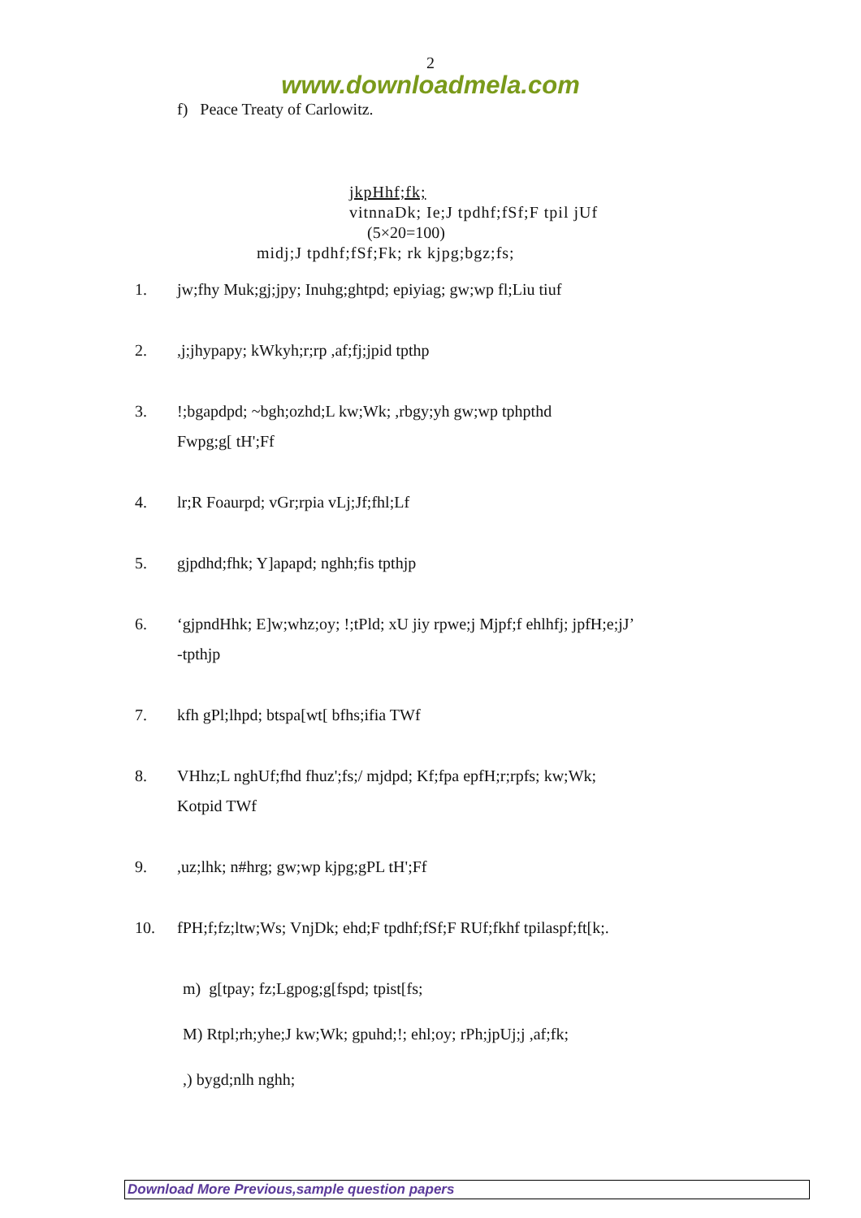2
www.downloadmela.com
f) Peace Treaty of Carlowitz.
jkpHhf;fk;
vitnnaDk; Ie;J tpdhf;fSf;F tpil jUf
(5×20=100)
midj;J tpdhf;fSf;Fk; rk kjpg;bgz;fs;
1. jw;fhy Muk;gj;jpy; Inuhg;ghtpd; epiyiag; gw;wp fl;Liu tiuf
2.,j;jhypapy; kWkyh;r;rp ,af;fj;jpid tpthp
3.!;bgapdpd; ~bgh;ozhd;L kw;Wk; ,rbgy;yh gw;wp tphpthd
Fwpg;g[ tH';Ff
4. lr;R Foaurpd; vGr;rpia vLj;Jf;fhl;Lf
5. gjpdhd;fhk; Y]apapd; nghh;fis tpthjp
6. ‘gjpndHhk; E]w;whz;oy; !;tPld; xU jiy rpwe;j Mjpf;f ehlhfj; jpfH;e;jJ’
-tpthjp
7. kfh gPl;lhpd; btspa[wt[ bfhs;ifia TWf
8. VHhz;L nghUf;fhd fhuz';fs;/ mjdpd; Kf;fpa epfH;r;rpfs; kw;Wk;
Kotpid TWf
9.,uz;lhk; n#hrg; gw;wp kjpg;gPL tH';Ff
10. fPH;f;fz;ltw;Ws; VnjDk; ehd;F tpdhf;fSf;F RUf;fkhf tpilaspf;ft[k;.
m) g[tpay; fz;Lgpog;g[fspd; tpist[fs;
M) Rtpl;rh;yhe;J kw;Wk; gpuhd;!; ehl;oy; rPh;jpUj;j ,af;fk;
,) bygd;nlh nghh;
Download More Previous,sample question papers